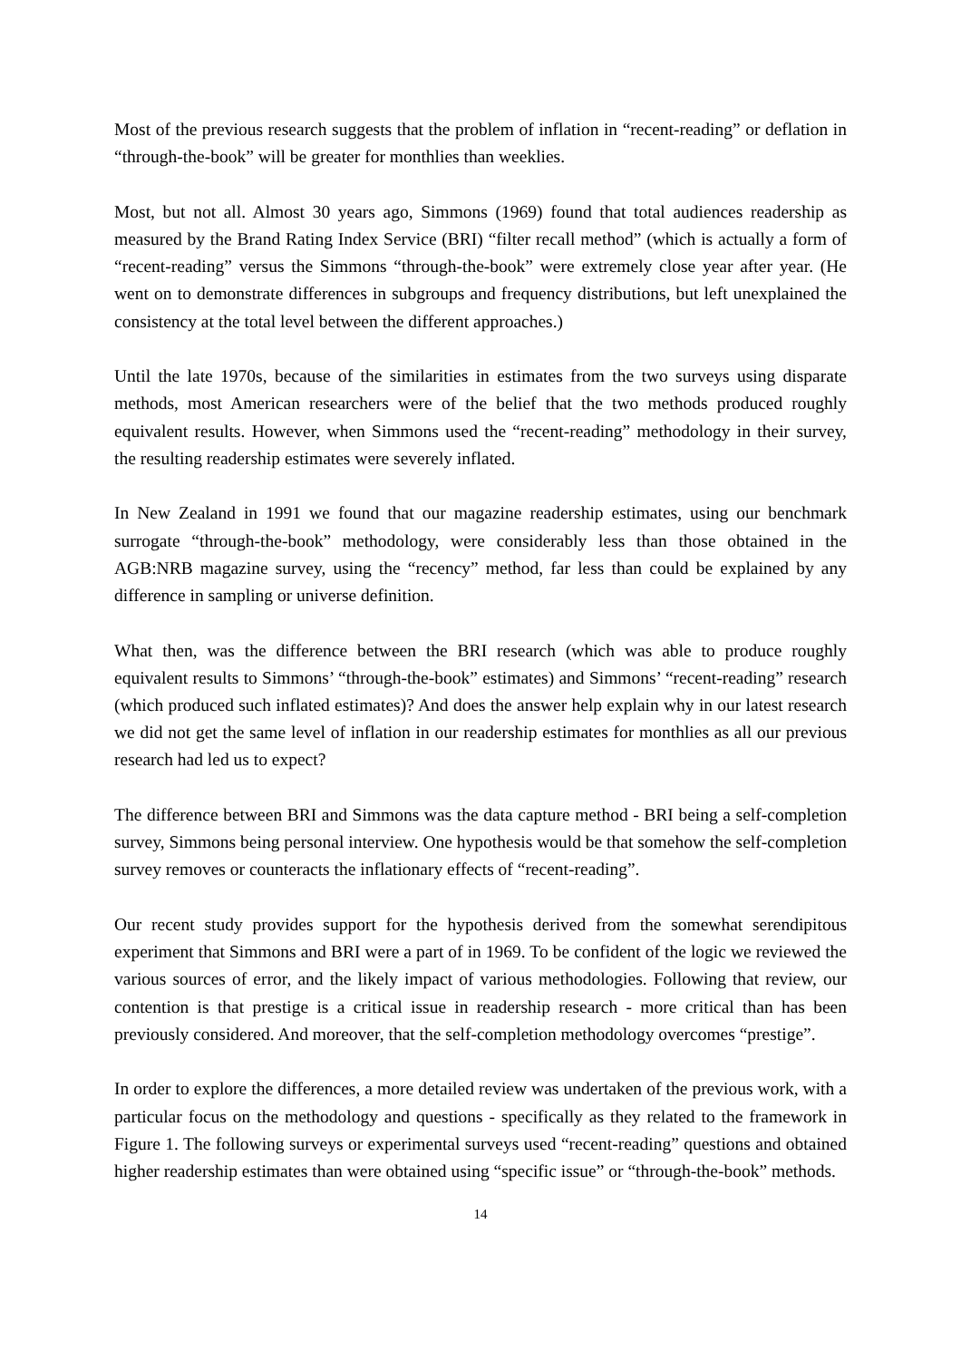Most of the previous research suggests that the problem of inflation in “recent-reading” or deflation in “through-the-book” will be greater for monthlies than weeklies.
Most, but not all. Almost 30 years ago, Simmons (1969) found that total audiences readership as measured by the Brand Rating Index Service (BRI) “filter recall method” (which is actually a form of “recent-reading” versus the Simmons “through-the-book” were extremely close year after year. (He went on to demonstrate differences in subgroups and frequency distributions, but left unexplained the consistency at the total level between the different approaches.)
Until the late 1970s, because of the similarities in estimates from the two surveys using disparate methods, most American researchers were of the belief that the two methods produced roughly equivalent results. However, when Simmons used the “recent-reading” methodology in their survey, the resulting readership estimates were severely inflated.
In New Zealand in 1991 we found that our magazine readership estimates, using our benchmark surrogate “through-the-book” methodology, were considerably less than those obtained in the AGB:NRB magazine survey, using the “recency” method, far less than could be explained by any difference in sampling or universe definition.
What then, was the difference between the BRI research (which was able to produce roughly equivalent results to Simmons’ “through-the-book” estimates) and Simmons’ “recent-reading” research (which produced such inflated estimates)? And does the answer help explain why in our latest research we did not get the same level of inflation in our readership estimates for monthlies as all our previous research had led us to expect?
The difference between BRI and Simmons was the data capture method - BRI being a self-completion survey, Simmons being personal interview. One hypothesis would be that somehow the self-completion survey removes or counteracts the inflationary effects of “recent-reading”.
Our recent study provides support for the hypothesis derived from the somewhat serendipitous experiment that Simmons and BRI were a part of in 1969. To be confident of the logic we reviewed the various sources of error, and the likely impact of various methodologies. Following that review, our contention is that prestige is a critical issue in readership research - more critical than has been previously considered. And moreover, that the self-completion methodology overcomes “prestige”.
In order to explore the differences, a more detailed review was undertaken of the previous work, with a particular focus on the methodology and questions - specifically as they related to the framework in Figure 1. The following surveys or experimental surveys used “recent-reading” questions and obtained higher readership estimates than were obtained using “specific issue” or “through-the-book” methods.
14